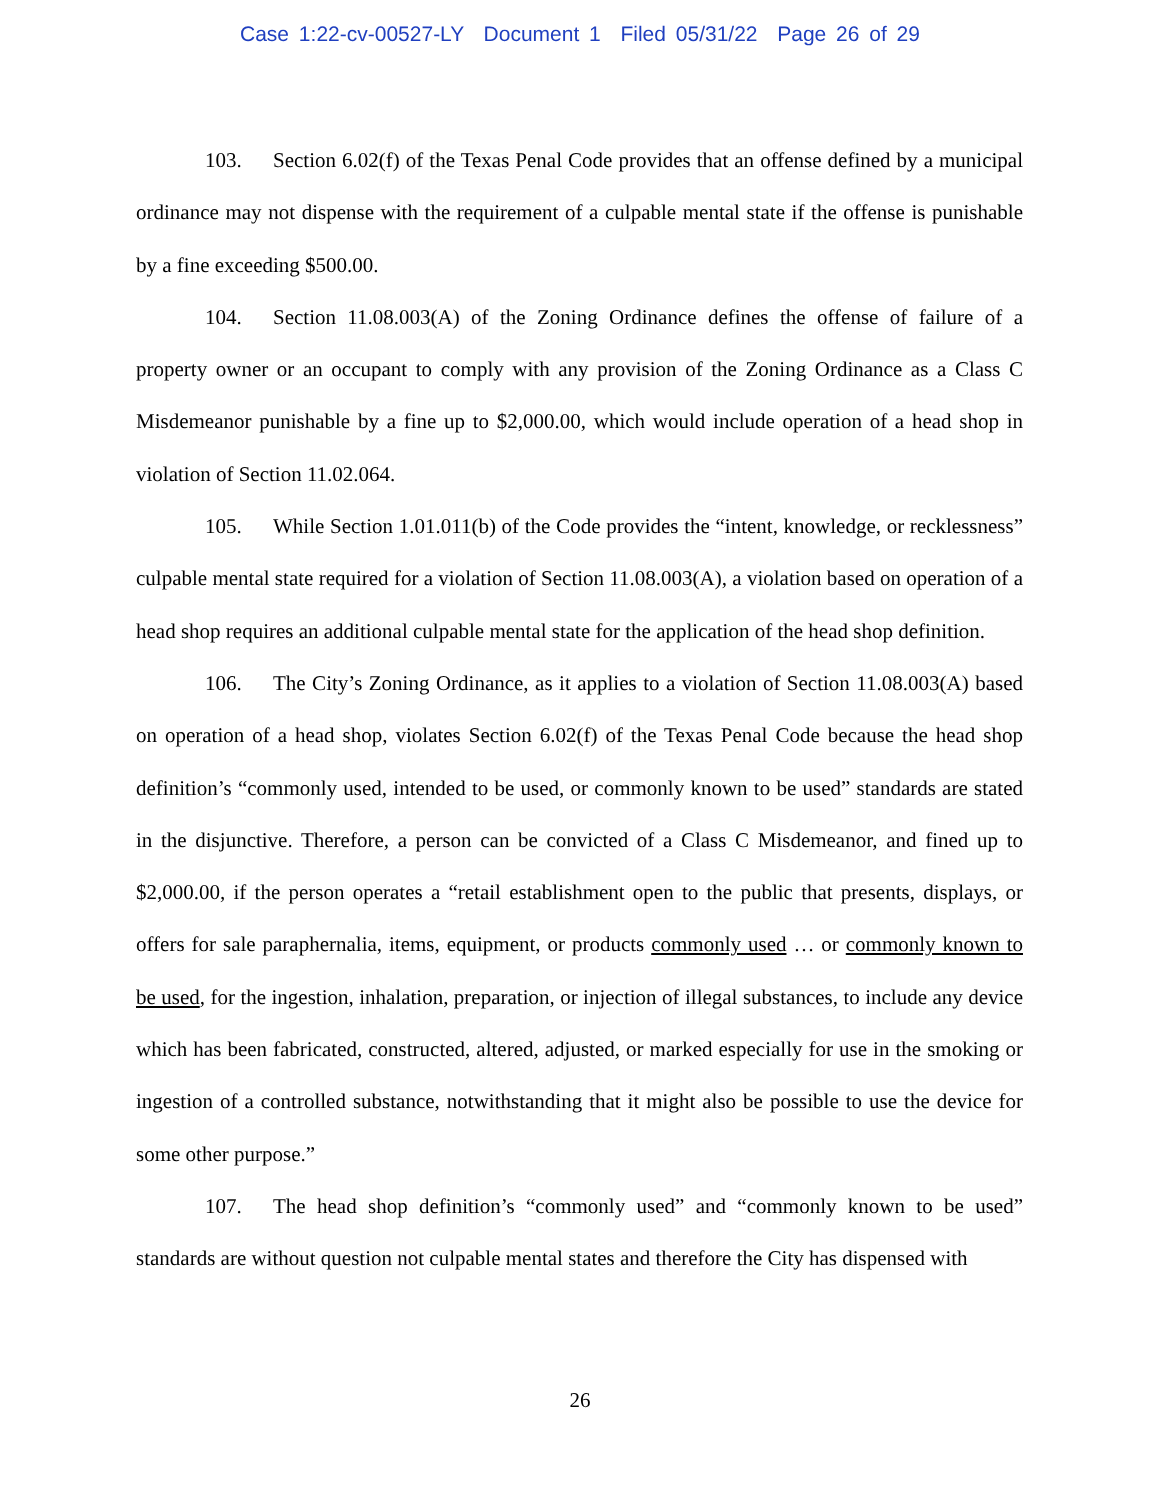Case 1:22-cv-00527-LY Document 1 Filed 05/31/22 Page 26 of 29
103. Section 6.02(f) of the Texas Penal Code provides that an offense defined by a municipal ordinance may not dispense with the requirement of a culpable mental state if the offense is punishable by a fine exceeding $500.00.
104. Section 11.08.003(A) of the Zoning Ordinance defines the offense of failure of a property owner or an occupant to comply with any provision of the Zoning Ordinance as a Class C Misdemeanor punishable by a fine up to $2,000.00, which would include operation of a head shop in violation of Section 11.02.064.
105. While Section 1.01.011(b) of the Code provides the “intent, knowledge, or recklessness” culpable mental state required for a violation of Section 11.08.003(A), a violation based on operation of a head shop requires an additional culpable mental state for the application of the head shop definition.
106. The City’s Zoning Ordinance, as it applies to a violation of Section 11.08.003(A) based on operation of a head shop, violates Section 6.02(f) of the Texas Penal Code because the head shop definition’s “commonly used, intended to be used, or commonly known to be used” standards are stated in the disjunctive. Therefore, a person can be convicted of a Class C Misdemeanor, and fined up to $2,000.00, if the person operates a “retail establishment open to the public that presents, displays, or offers for sale paraphernalia, items, equipment, or products commonly used … or commonly known to be used, for the ingestion, inhalation, preparation, or injection of illegal substances, to include any device which has been fabricated, constructed, altered, adjusted, or marked especially for use in the smoking or ingestion of a controlled substance, notwithstanding that it might also be possible to use the device for some other purpose.”
107. The head shop definition’s “commonly used” and “commonly known to be used” standards are without question not culpable mental states and therefore the City has dispensed with
26